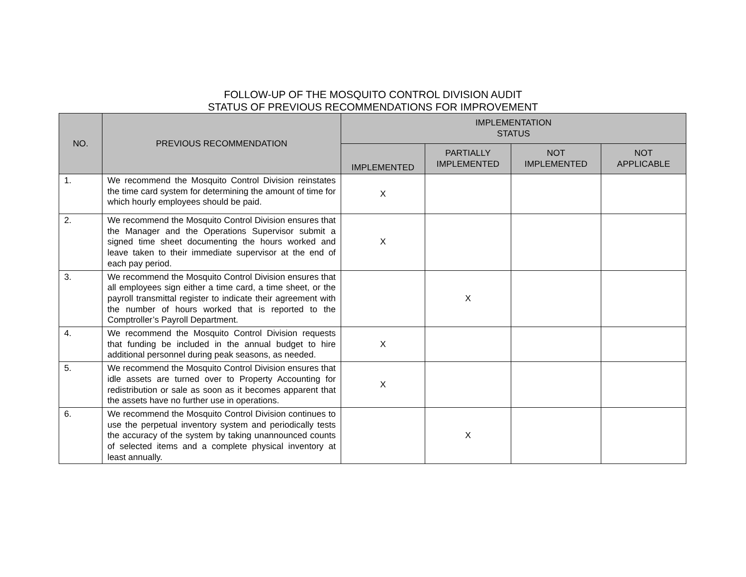FOLLOW-UP OF THE MOSQUITO CONTROL DIVISION AUDIT
STATUS OF PREVIOUS RECOMMENDATIONS FOR IMPROVEMENT
| NO. | PREVIOUS RECOMMENDATION | IMPLEMENTATION STATUS | | | |
| --- | --- | --- | --- | --- | --- |
| | | IMPLEMENTED | PARTIALLY IMPLEMENTED | NOT IMPLEMENTED | NOT APPLICABLE |
| 1. | We recommend the Mosquito Control Division reinstates the time card system for determining the amount of time for which hourly employees should be paid. | X | | | |
| 2. | We recommend the Mosquito Control Division ensures that the Manager and the Operations Supervisor submit a signed time sheet documenting the hours worked and leave taken to their immediate supervisor at the end of each pay period. | X | | | |
| 3. | We recommend the Mosquito Control Division ensures that all employees sign either a time card, a time sheet, or the payroll transmittal register to indicate their agreement with the number of hours worked that is reported to the Comptroller’s Payroll Department. | | X | | |
| 4. | We recommend the Mosquito Control Division requests that funding be included in the annual budget to hire additional personnel during peak seasons, as needed. | X | | | |
| 5. | We recommend the Mosquito Control Division ensures that idle assets are turned over to Property Accounting for redistribution or sale as soon as it becomes apparent that the assets have no further use in operations. | X | | | |
| 6. | We recommend the Mosquito Control Division continues to use the perpetual inventory system and periodically tests the accuracy of the system by taking unannounced counts of selected items and a complete physical inventory at least annually. | | X | | |